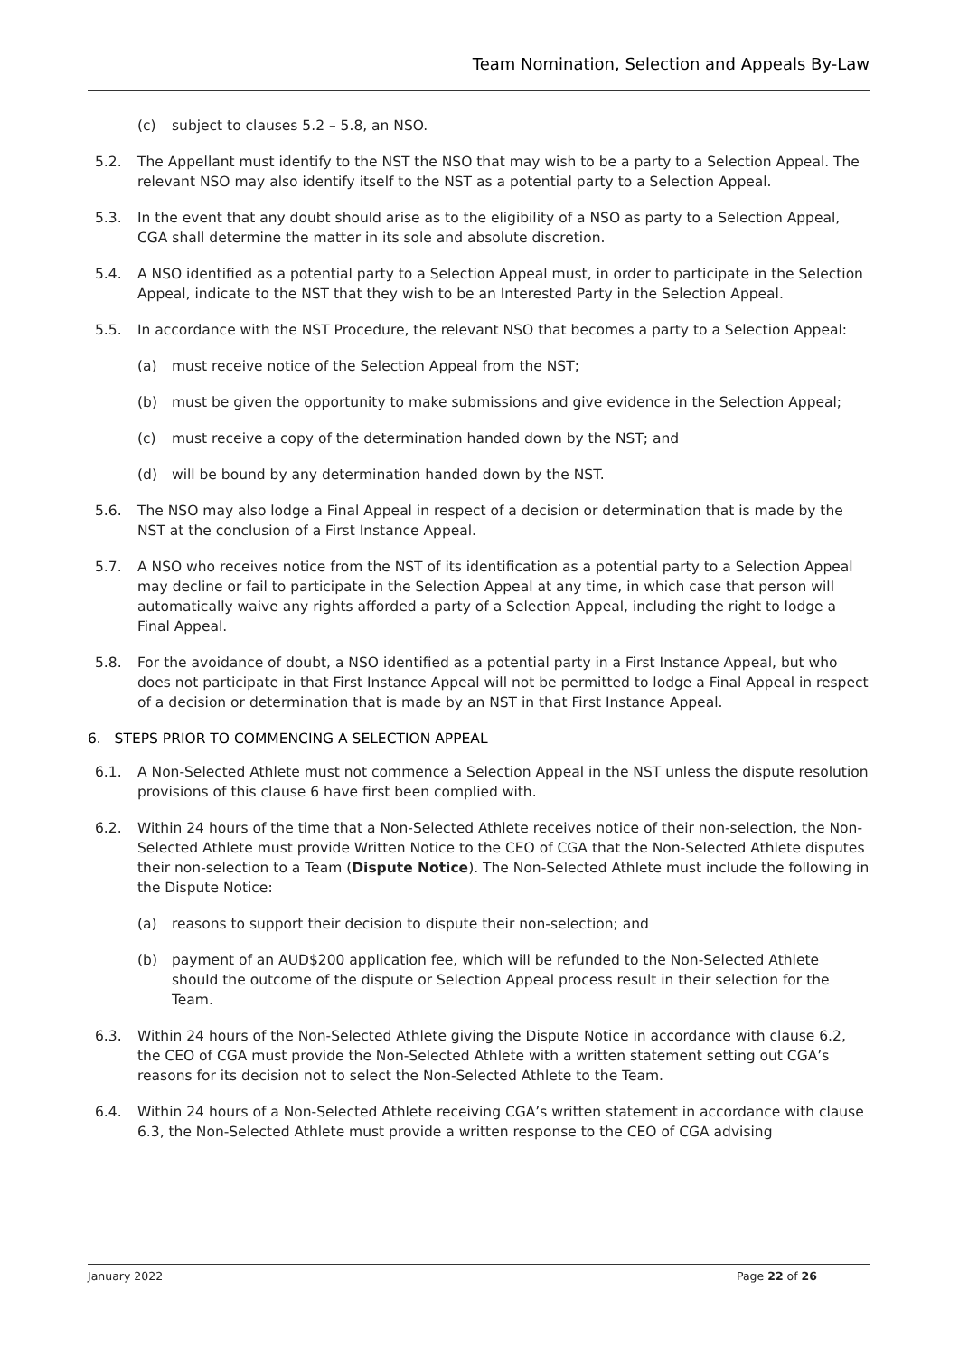Team Nomination, Selection and Appeals By-Law
(c) subject to clauses 5.2 – 5.8, an NSO.
5.2. The Appellant must identify to the NST the NSO that may wish to be a party to a Selection Appeal. The relevant NSO may also identify itself to the NST as a potential party to a Selection Appeal.
5.3. In the event that any doubt should arise as to the eligibility of a NSO as party to a Selection Appeal, CGA shall determine the matter in its sole and absolute discretion.
5.4. A NSO identified as a potential party to a Selection Appeal must, in order to participate in the Selection Appeal, indicate to the NST that they wish to be an Interested Party in the Selection Appeal.
5.5. In accordance with the NST Procedure, the relevant NSO that becomes a party to a Selection Appeal:
(a) must receive notice of the Selection Appeal from the NST;
(b) must be given the opportunity to make submissions and give evidence in the Selection Appeal;
(c) must receive a copy of the determination handed down by the NST; and
(d) will be bound by any determination handed down by the NST.
5.6. The NSO may also lodge a Final Appeal in respect of a decision or determination that is made by the NST at the conclusion of a First Instance Appeal.
5.7. A NSO who receives notice from the NST of its identification as a potential party to a Selection Appeal may decline or fail to participate in the Selection Appeal at any time, in which case that person will automatically waive any rights afforded a party of a Selection Appeal, including the right to lodge a Final Appeal.
5.8. For the avoidance of doubt, a NSO identified as a potential party in a First Instance Appeal, but who does not participate in that First Instance Appeal will not be permitted to lodge a Final Appeal in respect of a decision or determination that is made by an NST in that First Instance Appeal.
6. STEPS PRIOR TO COMMENCING A SELECTION APPEAL
6.1. A Non-Selected Athlete must not commence a Selection Appeal in the NST unless the dispute resolution provisions of this clause 6 have first been complied with.
6.2. Within 24 hours of the time that a Non-Selected Athlete receives notice of their non-selection, the Non-Selected Athlete must provide Written Notice to the CEO of CGA that the Non-Selected Athlete disputes their non-selection to a Team (Dispute Notice). The Non-Selected Athlete must include the following in the Dispute Notice:
(a) reasons to support their decision to dispute their non-selection; and
(b) payment of an AUD$200 application fee, which will be refunded to the Non-Selected Athlete should the outcome of the dispute or Selection Appeal process result in their selection for the Team.
6.3. Within 24 hours of the Non-Selected Athlete giving the Dispute Notice in accordance with clause 6.2, the CEO of CGA must provide the Non-Selected Athlete with a written statement setting out CGA’s reasons for its decision not to select the Non-Selected Athlete to the Team.
6.4. Within 24 hours of a Non-Selected Athlete receiving CGA’s written statement in accordance with clause 6.3, the Non-Selected Athlete must provide a written response to the CEO of CGA advising
January 2022 Page 22 of 26